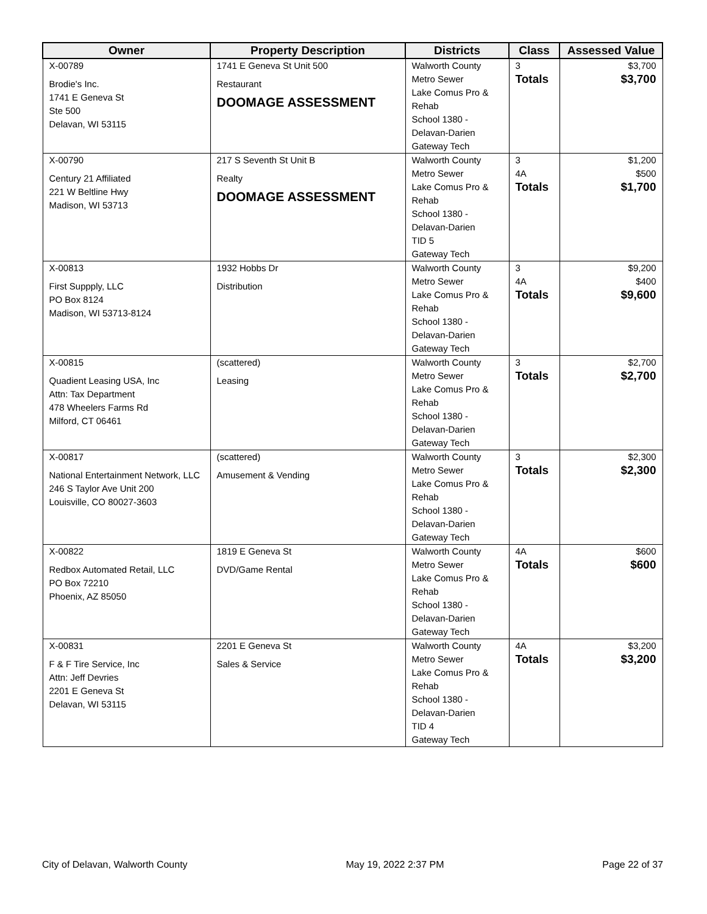| Owner | Property Description | Districts | Class | Assessed Value |
| --- | --- | --- | --- | --- |
| X-00789 Brodie's Inc. 1741 E Geneva St Ste 500 Delavan, WI 53115 | 1741 E Geneva St Unit 500 Restaurant DOOMAGE ASSESSMENT | Walworth County Metro Sewer Lake Comus Pro & Rehab School 1380 - Delavan-Darien Gateway Tech | 3 Totals | $3,700 $3,700 |
| X-00790 Century 21 Affiliated 221 W Beltline Hwy Madison, WI 53713 | 217 S Seventh St Unit B Realty DOOMAGE ASSESSMENT | Walworth County Metro Sewer Lake Comus Pro & Rehab School 1380 - Delavan-Darien TID 5 Gateway Tech | 3 4A Totals | $1,200 $500 $1,700 |
| X-00813 First Suppply, LLC PO Box 8124 Madison, WI 53713-8124 | 1932 Hobbs Dr Distribution | Walworth County Metro Sewer Lake Comus Pro & Rehab School 1380 - Delavan-Darien Gateway Tech | 3 4A Totals | $9,200 $400 $9,600 |
| X-00815 Quadient Leasing USA, Inc Attn: Tax Department 478 Wheelers Farms Rd Milford, CT 06461 | (scattered) Leasing | Walworth County Metro Sewer Lake Comus Pro & Rehab School 1380 - Delavan-Darien Gateway Tech | 3 Totals | $2,700 $2,700 |
| X-00817 National Entertainment Network, LLC 246 S Taylor Ave Unit 200 Louisville, CO 80027-3603 | (scattered) Amusement & Vending | Walworth County Metro Sewer Lake Comus Pro & Rehab School 1380 - Delavan-Darien Gateway Tech | 3 Totals | $2,300 $2,300 |
| X-00822 Redbox Automated Retail, LLC PO Box 72210 Phoenix, AZ 85050 | 1819 E Geneva St DVD/Game Rental | Walworth County Metro Sewer Lake Comus Pro & Rehab School 1380 - Delavan-Darien Gateway Tech | 4A Totals | $600 $600 |
| X-00831 F & F Tire Service, Inc Attn: Jeff Devries 2201 E Geneva St Delavan, WI 53115 | 2201 E Geneva St Sales & Service | Walworth County Metro Sewer Lake Comus Pro & Rehab School 1380 - Delavan-Darien TID 4 Gateway Tech | 4A Totals | $3,200 $3,200 |
City of Delavan, Walworth County May 19, 2022 2:37 PM Page 22 of 37